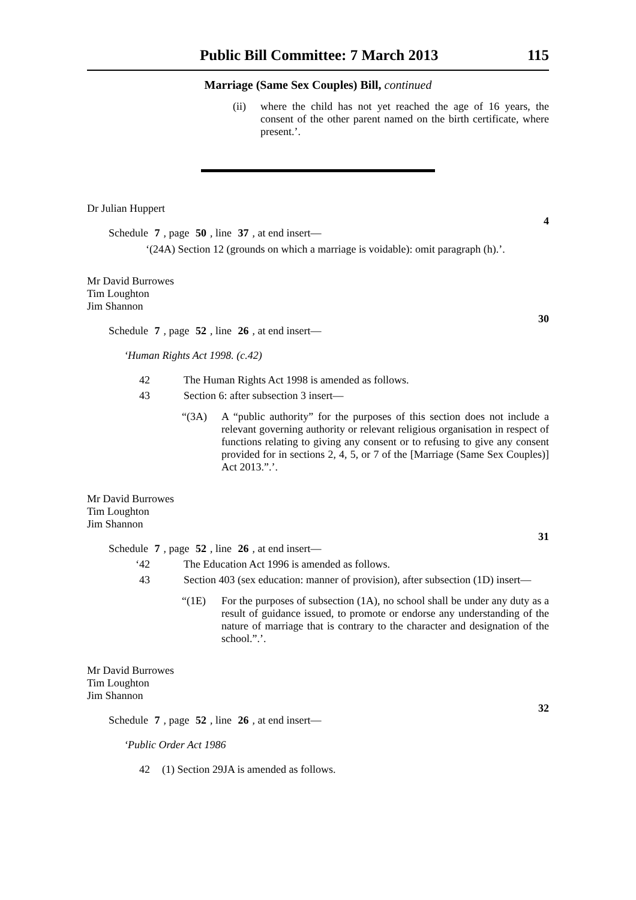Public Bill Committee: 7 March 2013 115
Marriage (Same Sex Couples) Bill, continued
(ii) where the child has not yet reached the age of 16 years, the consent of the other parent named on the birth certificate, where present.’.
Dr Julian Huppert
4
Schedule 7, page 50, line 37, at end insert—
‘(24A) Section 12 (grounds on which a marriage is voidable): omit paragraph (h).’.
Mr David Burrowes
Tim Loughton
Jim Shannon
30
Schedule 7, page 52, line 26, at end insert—
‘Human Rights Act 1998. (c.42)
42 The Human Rights Act 1998 is amended as follows.
43 Section 6: after subsection 3 insert—
“(3A) A “public authority” for the purposes of this section does not include a relevant governing authority or relevant religious organisation in respect of functions relating to giving any consent or to refusing to give any consent provided for in sections 2, 4, 5, or 7 of the [Marriage (Same Sex Couples)] Act 2013.”.’.
Mr David Burrowes
Tim Loughton
Jim Shannon
31
Schedule 7, page 52, line 26, at end insert—
‘42 The Education Act 1996 is amended as follows.
43 Section 403 (sex education: manner of provision), after subsection (1D) insert—
“(1E) For the purposes of subsection (1A), no school shall be under any duty as a result of guidance issued, to promote or endorse any understanding of the nature of marriage that is contrary to the character and designation of the school.”.’.
Mr David Burrowes
Tim Loughton
Jim Shannon
32
Schedule 7, page 52, line 26, at end insert—
‘Public Order Act 1986
42 (1) Section 29JA is amended as follows.